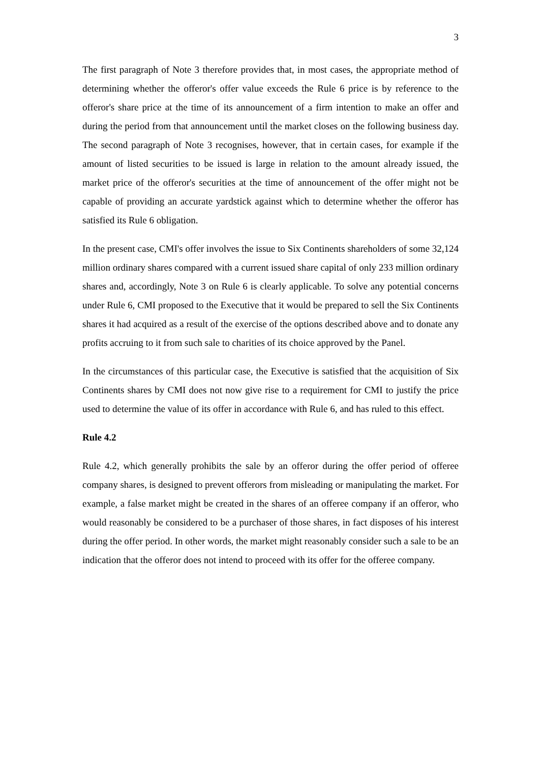3
The first paragraph of Note 3 therefore provides that, in most cases, the appropriate method of determining whether the offeror's offer value exceeds the Rule 6 price is by reference to the offeror's share price at the time of its announcement of a firm intention to make an offer and during the period from that announcement until the market closes on the following business day. The second paragraph of Note 3 recognises, however, that in certain cases, for example if the amount of listed securities to be issued is large in relation to the amount already issued, the market price of the offeror's securities at the time of announcement of the offer might not be capable of providing an accurate yardstick against which to determine whether the offeror has satisfied its Rule 6 obligation.
In the present case, CMI's offer involves the issue to Six Continents shareholders of some 32,124 million ordinary shares compared with a current issued share capital of only 233 million ordinary shares and, accordingly, Note 3 on Rule 6 is clearly applicable. To solve any potential concerns under Rule 6, CMI proposed to the Executive that it would be prepared to sell the Six Continents shares it had acquired as a result of the exercise of the options described above and to donate any profits accruing to it from such sale to charities of its choice approved by the Panel.
In the circumstances of this particular case, the Executive is satisfied that the acquisition of Six Continents shares by CMI does not now give rise to a requirement for CMI to justify the price used to determine the value of its offer in accordance with Rule 6, and has ruled to this effect.
Rule 4.2
Rule 4.2, which generally prohibits the sale by an offeror during the offer period of offeree company shares, is designed to prevent offerors from misleading or manipulating the market. For example, a false market might be created in the shares of an offeree company if an offeror, who would reasonably be considered to be a purchaser of those shares, in fact disposes of his interest during the offer period. In other words, the market might reasonably consider such a sale to be an indication that the offeror does not intend to proceed with its offer for the offeree company.